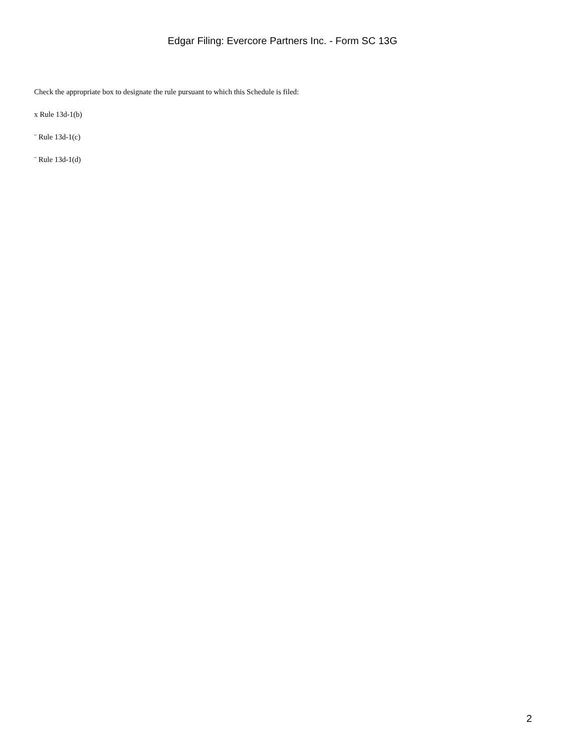Edgar Filing: Evercore Partners Inc. - Form SC 13G
Check the appropriate box to designate the rule pursuant to which this Schedule is filed:
x Rule 13d-1(b)
¨ Rule 13d-1(c)
¨ Rule 13d-1(d)
2